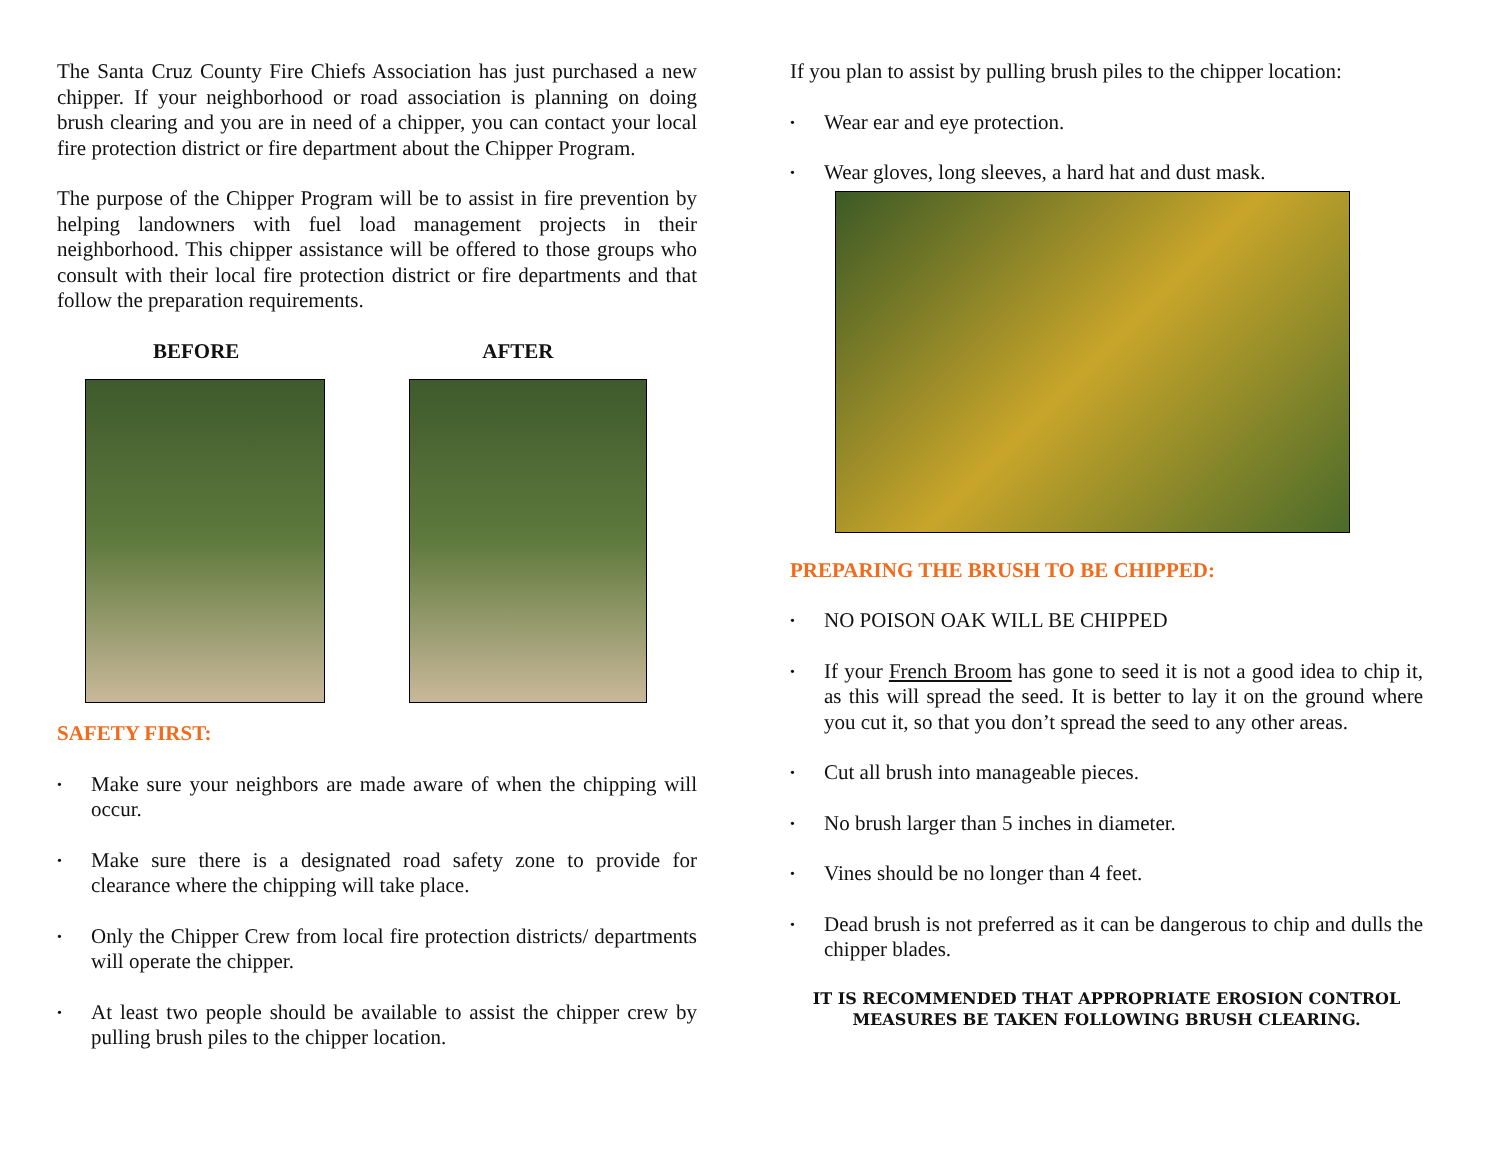The Santa Cruz County Fire Chiefs Association has just purchased a new chipper. If your neighborhood or road association is planning on doing brush clearing and you are in need of a chipper, you can contact your local fire protection district or fire department about the Chipper Program.
The purpose of the Chipper Program will be to assist in fire prevention by helping landowners with fuel load management projects in their neighborhood. This chipper assistance will be offered to those groups who consult with their local fire protection district or fire departments and that follow the preparation requirements.
BEFORE AFTER
SAFETY FIRST:
• Make sure your neighbors are made aware of when the chipping will occur.
• Make sure there is a designated road safety zone to provide for clearance where the chipping will take place.
• Only the Chipper Crew from local fire protection districts/ departments will operate the chipper.
• At least two people should be available to assist the chipper crew by pulling brush piles to the chipper location.
If you plan to assist by pulling brush piles to the chipper location:
• Wear ear and eye protection.
• Wear gloves, long sleeves, a hard hat and dust mask.
PREPARING THE BRUSH TO BE CHIPPED:
• NO POISON OAK WILL BE CHIPPED
• If your French Broom has gone to seed it is not a good idea to chip it, as this will spread the seed. It is better to lay it on the ground where you cut it, so that you don’t spread the seed to any other areas.
• Cut all brush into manageable pieces.
• No brush larger than 5 inches in diameter.
• Vines should be no longer than 4 feet.
• Dead brush is not preferred as it can be dangerous to chip and dulls the chipper blades.
IT IS RECOMMENDED THAT APPROPRIATE EROSION CONTROL
MEASURES BE TAKEN FOLLOWING BRUSH CLEARING.